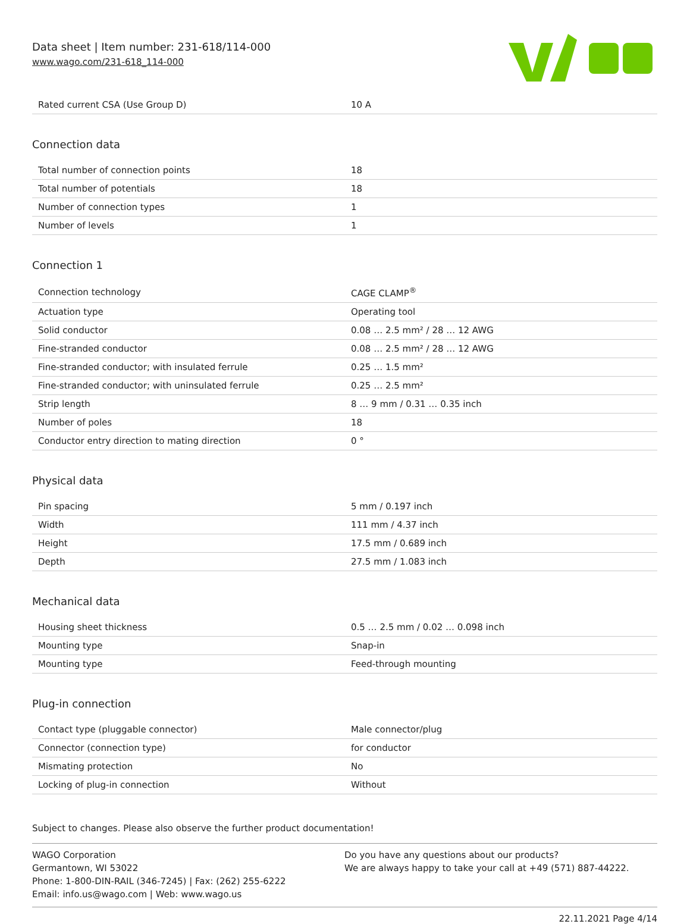Data sheet | Item number: 231-618/114-000
www.wago.com/231-618_114-000
| Rated current CSA (Use Group D) | 10 A |
Connection data
| Total number of connection points | 18 |
| Total number of potentials | 18 |
| Number of connection types | 1 |
| Number of levels | 1 |
Connection 1
| Connection technology | CAGE CLAMP<sup>®</sup> |
| Actuation type | Operating tool |
| Solid conductor | 0.08 … 2.5 mm² / 28 … 12 AWG |
| Fine-stranded conductor | 0.08 … 2.5 mm² / 28 … 12 AWG |
| Fine-stranded conductor; with insulated ferrule | 0.25 … 1.5 mm² |
| Fine-stranded conductor; with uninsulated ferrule | 0.25 … 2.5 mm² |
| Strip length | 8 … 9 mm / 0.31 … 0.35 inch |
| Number of poles | 18 |
| Conductor entry direction to mating direction | 0 ° |
Physical data
| Pin spacing | 5 mm / 0.197 inch |
| Width | 111 mm / 4.37 inch |
| Height | 17.5 mm / 0.689 inch |
| Depth | 27.5 mm / 1.083 inch |
Mechanical data
| Housing sheet thickness | 0.5 … 2.5 mm / 0.02 … 0.098 inch |
| Mounting type | Snap-in |
| Mounting type | Feed-through mounting |
Plug-in connection
| Contact type (pluggable connector) | Male connector/plug |
| Connector (connection type) | for conductor |
| Mismating protection | No |
| Locking of plug-in connection | Without |
Subject to changes. Please also observe the further product documentation!
WAGO Corporation
Germantown, WI 53022
Phone: 1-800-DIN-RAIL (346-7245) | Fax: (262) 255-6222
Email: info.us@wago.com | Web: www.wago.us
Do you have any questions about our products?
We are always happy to take your call at +49 (571) 887-44222.
22.11.2021 Page 4/14